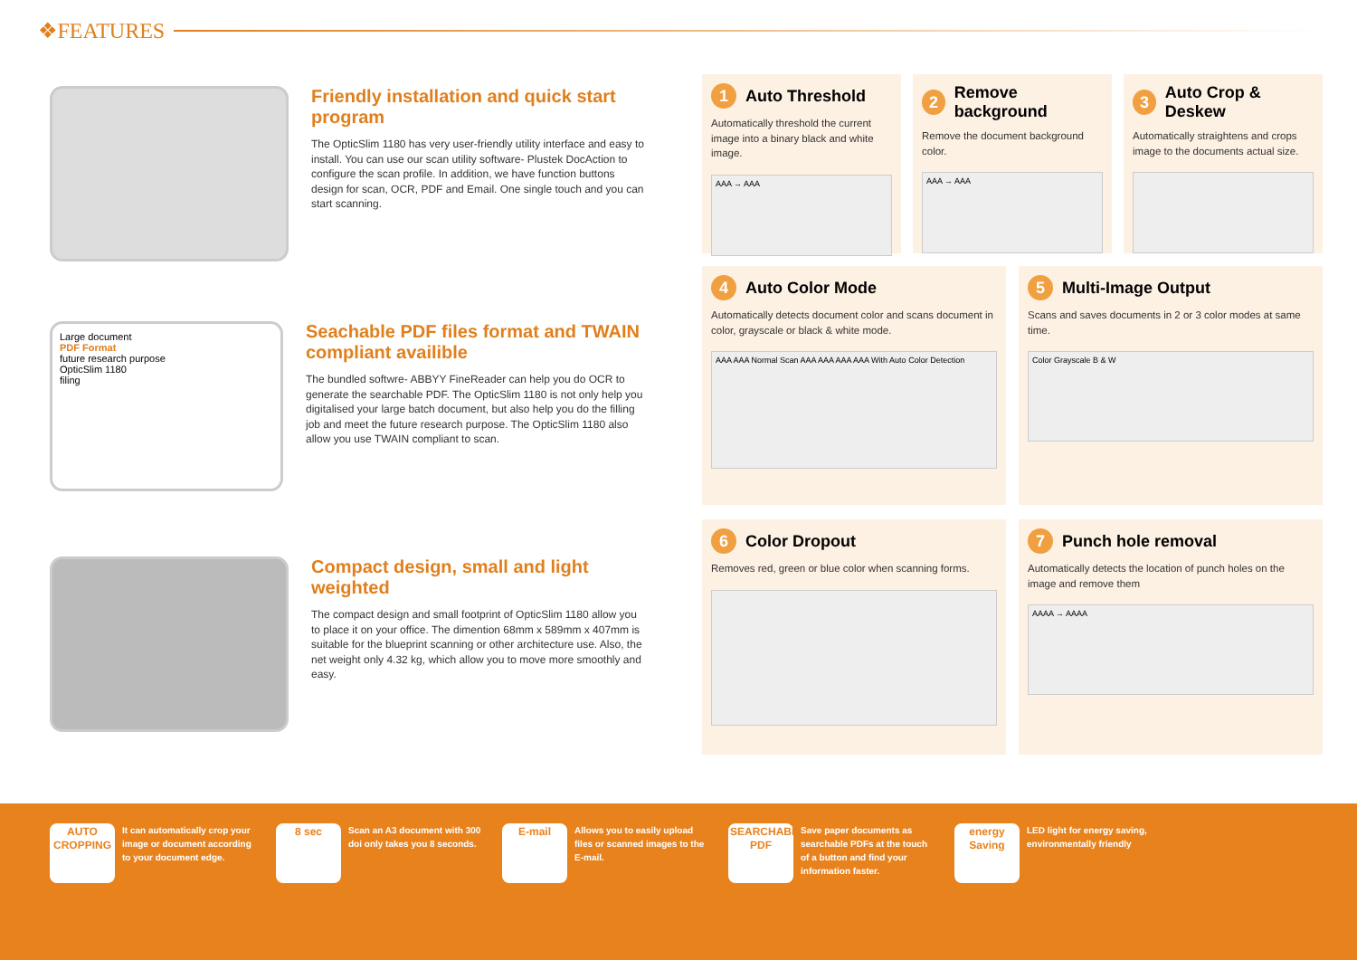❖FEATURES
Friendly installation and quick start program
The OpticSlim 1180 has very user-friendly utility interface and easy to install. You can use our scan utility software- Plustek DocAction to configure the scan profile. In addition, we have function buttons design for scan, OCR, PDF and Email. One single touch and you can start scanning.
Large document
PDF Format
future research purpose
OpticSlim 1180
filing
Seachable PDF files format and TWAIN compliant availible
The bundled softwre- ABBYY FineReader can help you do OCR to generate the searchable PDF. The OpticSlim 1180 is not only help you digitalised your large batch document, but also help you do the filling job and meet the future research purpose. The OpticSlim 1180 also allow you use TWAIN compliant to scan.
Compact design, small and light weighted
The compact design and small footprint of OpticSlim 1180 allow you to place it on your office. The dimention 68mm x 589mm x 407mm is suitable for the blueprint scanning or other architecture use. Also, the net weight only 4.32 kg, which allow you to move more smoothly and easy.
1 Auto Threshold
Automatically threshold the current image into a binary black and white image.
AAA → AAA
2 Remove background
Remove the document background color.
AAA → AAA
3 Auto Crop & Deskew
Automatically straightens and crops image to the documents actual size.
4 Auto Color Mode
Automatically detects document color and scans document in color, grayscale or black & white mode.
AAA AAA Normal Scan AAA AAA AAA AAA With Auto Color Detection
5 Multi-Image Output
Scans and saves documents in 2 or 3 color modes at same time.
Color Grayscale B & W
6 Color Dropout
Removes red, green or blue color when scanning forms.
7 Punch hole removal
Automatically detects the location of punch holes on the image and remove them
AAAA → AAAA
AUTO CROPPING
It can automatically crop your image or document according to your document edge.
8 sec
Scan an A3 document with 300 doi only takes you 8 seconds.
E-mail
Allows you to easily upload files or scanned images to the E-mail.
SEARCHABLE PDF
Save paper documents as searchable PDFs at the touch of a button and find your information faster.
energy Saving
LED light for energy saving, environmentally friendly